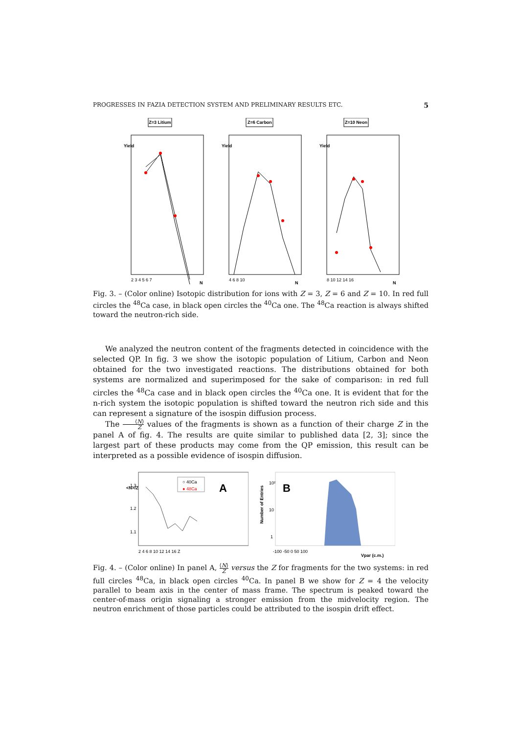PROGRESSES IN FAZIA DETECTION SYSTEM AND PRELIMINARY RESULTS ETC. 5
Z=3 Litium
Yield
2 3 4 5 6 7
N
Z=6 Carbon
Yield
4 6 8 10
N
Z=10 Neon
Yield
8 10 12 14 16
N
Fig. 3. – (Color online) Isotopic distribution for ions with Z = 3, Z = 6 and Z = 10. In red full circles the <sup>48</sup>Ca case, in black open circles the <sup>40</sup>Ca one. The <sup>48</sup>Ca reaction is always shifted toward the neutron-rich side.
We analyzed the neutron content of the fragments detected in coincidence with the selected QP. In fig. 3 we show the isotopic population of Litium, Carbon and Neon obtained for the two investigated reactions. The distributions obtained for both systems are normalized and superimposed for the sake of comparison: in red full circles the <sup>48</sup>Ca case and in black open circles the <sup>40</sup>Ca one. It is evident that for the n-rich system the isotopic population is shifted toward the neutron rich side and this can represent a signature of the isospin diffusion process.
The ⟨N⟩ Z values of the fragments is shown as a function of their charge Z in the panel A of fig. 4. The results are quite similar to published data [2, 3]; since the largest part of these products may come from the QP emission, this result can be interpreted as a possible evidence of isospin diffusion.
<N>/Z
1.3
1.2
1.1
○ 40Ca
● 48Ca
A
2 4 6 8 10 12 14 16 Z
Number of Entries
10²
10
1
B
-100 -50 0 50 100
Vpar (c.m.)
Fig. 4. – (Color online) In panel A, ⟨N⟩ Z versus the Z for fragments for the two systems: in red full circles <sup>48</sup>Ca, in black open circles <sup>40</sup>Ca. In panel B we show for Z = 4 the velocity parallel to beam axis in the center of mass frame. The spectrum is peaked toward the center-of-mass origin signaling a stronger emission from the midvelocity region. The neutron enrichment of those particles could be attributed to the isospin drift effect.